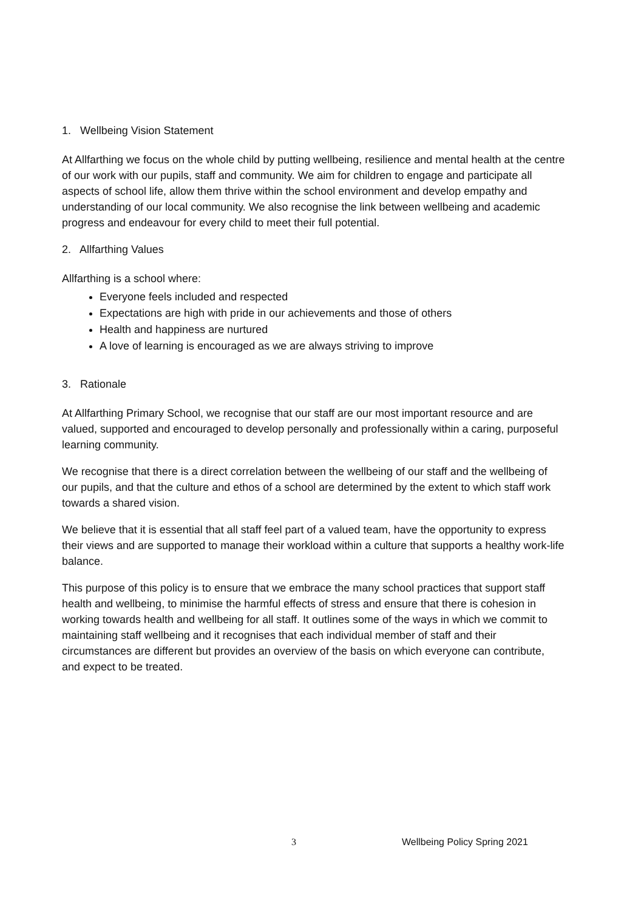1. Wellbeing Vision Statement
At Allfarthing we focus on the whole child by putting wellbeing, resilience and mental health at the centre of our work with our pupils, staff and community. We aim for children to engage and participate all aspects of school life, allow them thrive within the school environment and develop empathy and understanding of our local community. We also recognise the link between wellbeing and academic progress and endeavour for every child to meet their full potential.
2. Allfarthing Values
Allfarthing is a school where:
Everyone feels included and respected
Expectations are high with pride in our achievements and those of others
Health and happiness are nurtured
A love of learning is encouraged as we are always striving to improve
3. Rationale
At Allfarthing Primary School, we recognise that our staff are our most important resource and are valued, supported and encouraged to develop personally and professionally within a caring, purposeful learning community.
We recognise that there is a direct correlation between the wellbeing of our staff and the wellbeing of our pupils, and that the culture and ethos of a school are determined by the extent to which staff work towards a shared vision.
We believe that it is essential that all staff feel part of a valued team, have the opportunity to express their views and are supported to manage their workload within a culture that supports a healthy work-life balance.
This purpose of this policy is to ensure that we embrace the many school practices that support staff health and wellbeing, to minimise the harmful effects of stress and ensure that there is cohesion in working towards health and wellbeing for all staff. It outlines some of the ways in which we commit to maintaining staff wellbeing and it recognises that each individual member of staff and their circumstances are different but provides an overview of the basis on which everyone can contribute, and expect to be treated.
3 Wellbeing Policy Spring 2021